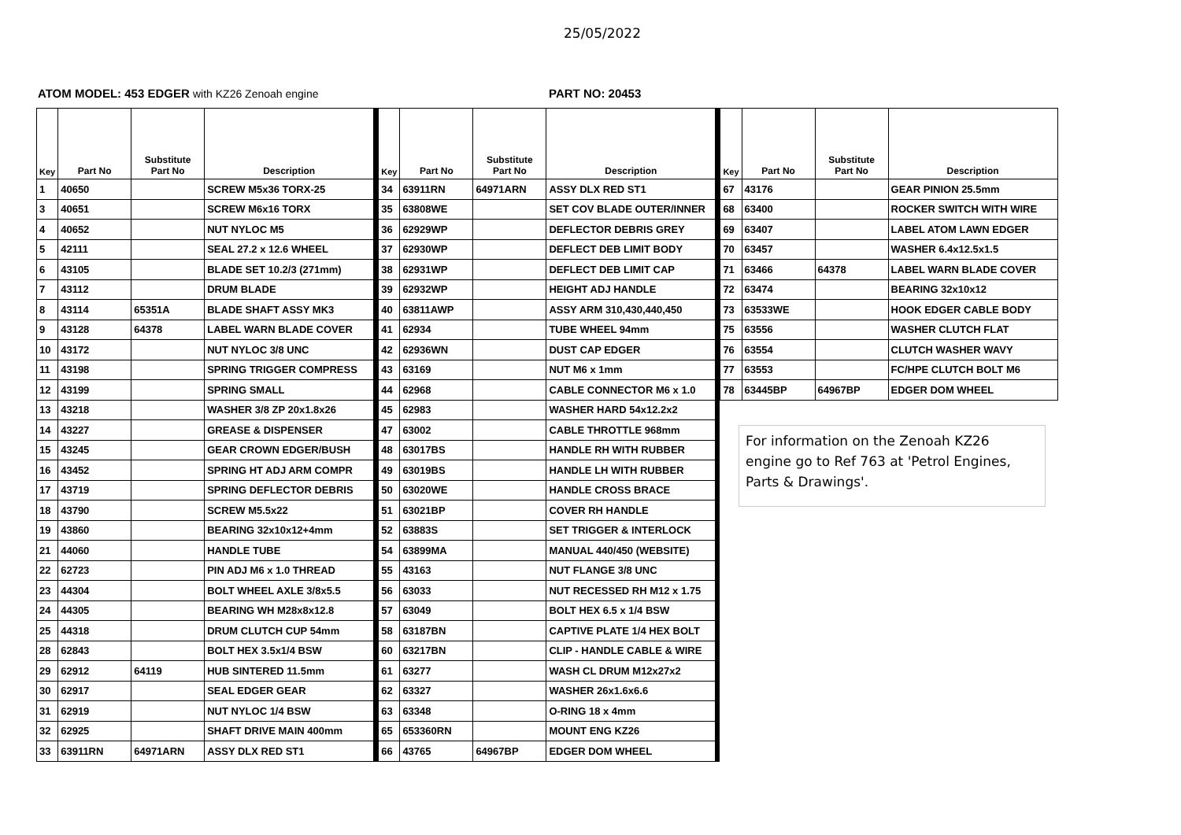25/05/2022
ATOM MODEL: 453 EDGER with KZ26 Zenoah engine
PART NO: 20453
| Key | Part No | Substitute Part No | Description |
| --- | --- | --- | --- |
| 1 | 40650 | | SCREW M5x36 TORX-25 |
| 3 | 40651 | | SCREW M6x16 TORX |
| 4 | 40652 | | NUT NYLOC M5 |
| 5 | 42111 | | SEAL 27.2 x 12.6 WHEEL |
| 6 | 43105 | | BLADE SET 10.2/3 (271mm) |
| 7 | 43112 | | DRUM BLADE |
| 8 | 43114 | 65351A | BLADE SHAFT ASSY MK3 |
| 9 | 43128 | 64378 | LABEL WARN BLADE COVER |
| 10 | 43172 | | NUT NYLOC 3/8 UNC |
| 11 | 43198 | | SPRING TRIGGER COMPRESS |
| 12 | 43199 | | SPRING SMALL |
| 13 | 43218 | | WASHER 3/8 ZP 20x1.8x26 |
| 14 | 43227 | | GREASE & DISPENSER |
| 15 | 43245 | | GEAR CROWN EDGER/BUSH |
| 16 | 43452 | | SPRING HT ADJ ARM COMPR |
| 17 | 43719 | | SPRING DEFLECTOR DEBRIS |
| 18 | 43790 | | SCREW M5.5x22 |
| 19 | 43860 | | BEARING 32x10x12+4mm |
| 21 | 44060 | | HANDLE TUBE |
| 22 | 62723 | | PIN ADJ M6 x 1.0 THREAD |
| 23 | 44304 | | BOLT WHEEL AXLE 3/8x5.5 |
| 24 | 44305 | | BEARING WH M28x8x12.8 |
| 25 | 44318 | | DRUM CLUTCH CUP 54mm |
| 28 | 62843 | | BOLT HEX 3.5x1/4 BSW |
| 29 | 62912 | 64119 | HUB SINTERED 11.5mm |
| 30 | 62917 | | SEAL EDGER GEAR |
| 31 | 62919 | | NUT NYLOC 1/4 BSW |
| 32 | 62925 | | SHAFT DRIVE MAIN 400mm |
| 33 | 63911RN | 64971ARN | ASSY DLX RED ST1 |
| Key | Part No | Substitute Part No | Description |
| --- | --- | --- | --- |
| 34 | 63911RN | 64971ARN | ASSY DLX RED ST1 |
| 35 | 63808WE | | SET COV BLADE OUTER/INNER |
| 36 | 62929WP | | DEFLECTOR DEBRIS GREY |
| 37 | 62930WP | | DEFLECT DEB LIMIT BODY |
| 38 | 62931WP | | DEFLECT DEB LIMIT CAP |
| 39 | 62932WP | | HEIGHT ADJ HANDLE |
| 40 | 63811AWP | | ASSY ARM 310,430,440,450 |
| 41 | 62934 | | TUBE WHEEL 94mm |
| 42 | 62936WN | | DUST CAP EDGER |
| 43 | 63169 | | NUT M6 x 1mm |
| 44 | 62968 | | CABLE CONNECTOR M6 x 1.0 |
| 45 | 62983 | | WASHER HARD 54x12.2x2 |
| 47 | 63002 | | CABLE THROTTLE 968mm |
| 48 | 63017BS | | HANDLE RH WITH RUBBER |
| 49 | 63019BS | | HANDLE LH WITH RUBBER |
| 50 | 63020WE | | HANDLE CROSS BRACE |
| 51 | 63021BP | | COVER RH HANDLE |
| 52 | 63883S | | SET TRIGGER & INTERLOCK |
| 54 | 63899MA | | MANUAL 440/450 (WEBSITE) |
| 55 | 43163 | | NUT FLANGE 3/8 UNC |
| 56 | 63033 | | NUT RECESSED RH M12 x 1.75 |
| 57 | 63049 | | BOLT HEX 6.5 x 1/4 BSW |
| 58 | 63187BN | | CAPTIVE PLATE 1/4 HEX BOLT |
| 60 | 63217BN | | CLIP - HANDLE CABLE & WIRE |
| 61 | 63277 | | WASH CL DRUM M12x27x2 |
| 62 | 63327 | | WASHER 26x1.6x6.6 |
| 63 | 63348 | | O-RING 18 x 4mm |
| 65 | 653360RN | | MOUNT ENG KZ26 |
| 66 | 43765 | 64967BP | EDGER DOM WHEEL |
| Key | Part No | Substitute Part No | Description |
| --- | --- | --- | --- |
| 67 | 43176 | | GEAR PINION 25.5mm |
| 68 | 63400 | | ROCKER SWITCH WITH WIRE |
| 69 | 63407 | | LABEL ATOM LAWN EDGER |
| 70 | 63457 | | WASHER 6.4x12.5x1.5 |
| 71 | 63466 | 64378 | LABEL WARN BLADE COVER |
| 72 | 63474 | | BEARING 32x10x12 |
| 73 | 63533WE | | HOOK EDGER CABLE BODY |
| 75 | 63556 | | WASHER CLUTCH FLAT |
| 76 | 63554 | | CLUTCH WASHER WAVY |
| 77 | 63553 | | FC/HPE CLUTCH BOLT M6 |
| 78 | 63445BP | 64967BP | EDGER DOM WHEEL |
For information on the Zenoah KZ26 engine go to Ref 763 at 'Petrol Engines, Parts & Drawings'.